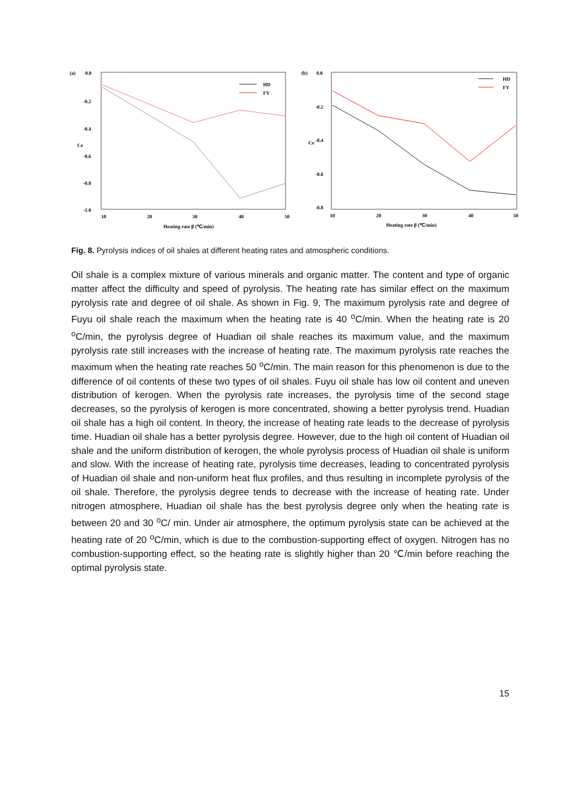(a)
0.0
-0.2
-0.4
-0.6
-0.8
-1.0
Ce
10
20
30
40
50
Heating rate β (℃/min)
HD
FY
(b)
0.0
-0.2
-0.4
-0.6
-0.8
Ce
10
20
30
40
50
Heating rate β (℃/min)
HD
FY
Fig. 8. Pyrolysis indices of oil shales at different heating rates and atmospheric conditions.
Oil shale is a complex mixture of various minerals and organic matter. The content and type of organic matter affect the difficulty and speed of pyrolysis. The heating rate has similar effect on the maximum pyrolysis rate and degree of oil shale. As shown in Fig. 9, The maximum pyrolysis rate and degree of Fuyu oil shale reach the maximum when the heating rate is 40 <sup>o</sup>C/min. When the heating rate is 20 <sup>o</sup>C/min, the pyrolysis degree of Huadian oil shale reaches its maximum value, and the maximum pyrolysis rate still increases with the increase of heating rate. The maximum pyrolysis rate reaches the maximum when the heating rate reaches 50 <sup>o</sup>C/min. The main reason for this phenomenon is due to the difference of oil contents of these two types of oil shales. Fuyu oil shale has low oil content and uneven distribution of kerogen. When the pyrolysis rate increases, the pyrolysis time of the second stage decreases, so the pyrolysis of kerogen is more concentrated, showing a better pyrolysis trend. Huadian oil shale has a high oil content. In theory, the increase of heating rate leads to the decrease of pyrolysis time. Huadian oil shale has a better pyrolysis degree. However, due to the high oil content of Huadian oil shale and the uniform distribution of kerogen, the whole pyrolysis process of Huadian oil shale is uniform and slow. With the increase of heating rate, pyrolysis time decreases, leading to concentrated pyrolysis of Huadian oil shale and non-uniform heat flux profiles, and thus resulting in incomplete pyrolysis of the oil shale. Therefore, the pyrolysis degree tends to decrease with the increase of heating rate. Under nitrogen atmosphere, Huadian oil shale has the best pyrolysis degree only when the heating rate is between 20 and 30 <sup>o</sup>C/ min. Under air atmosphere, the optimum pyrolysis state can be achieved at the heating rate of 20 <sup>o</sup>C/min, which is due to the combustion-supporting effect of oxygen. Nitrogen has no combustion-supporting effect, so the heating rate is slightly higher than 20 ℃/min before reaching the optimal pyrolysis state.
15